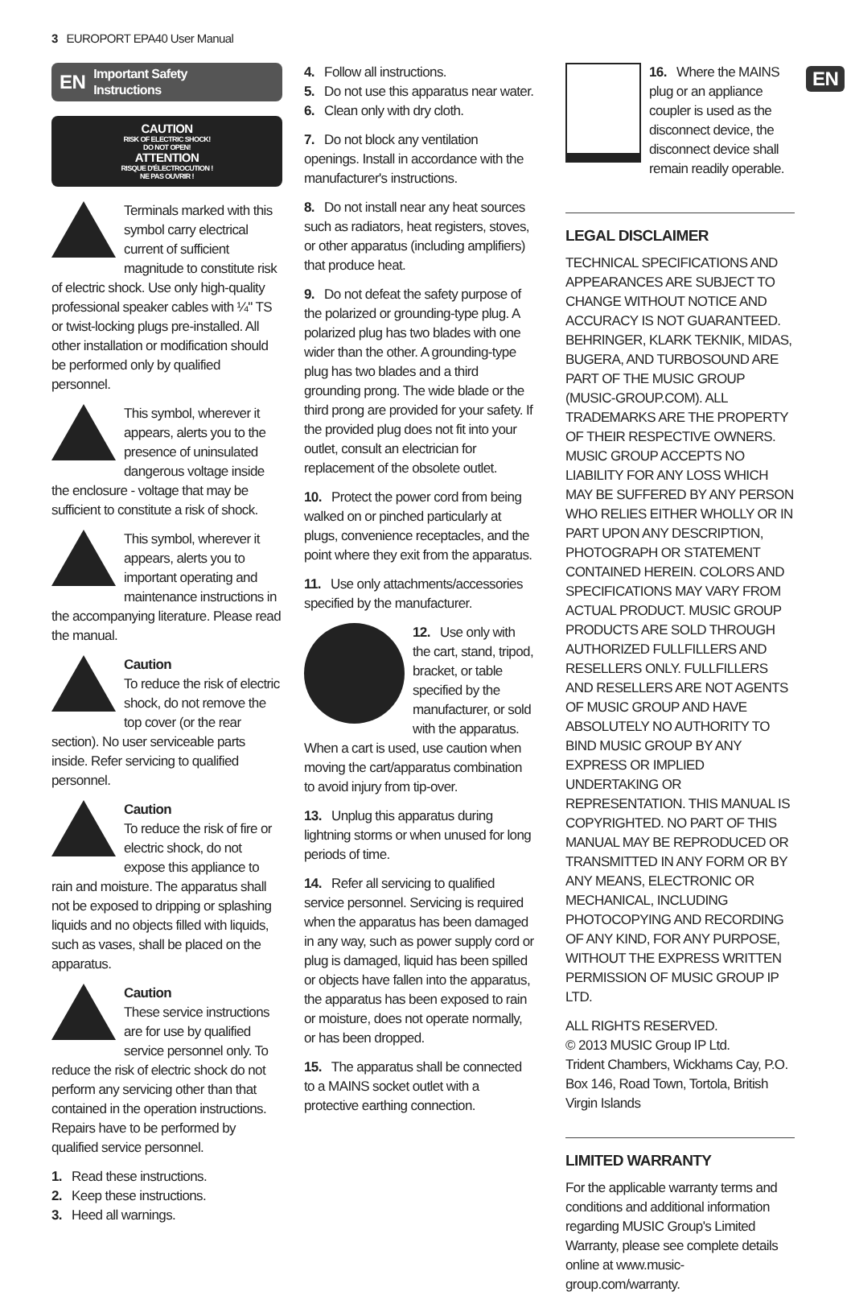3 EUROPORT EPA40 User Manual
EN
EN Important Safety
Instructions
CAUTION
RISK OF ELECTRIC SHOCK!
DO NOT OPEN!
ATTENTION
RISQUE D'ÉLECTROCUTION !
NE PAS OUVRIR !
Terminals marked with this symbol carry electrical current of sufficient magnitude to constitute risk of electric shock. Use only high-quality professional speaker cables with ¼" TS or twist-locking plugs pre-installed. All other installation or modification should be performed only by qualified personnel.
This symbol, wherever it appears, alerts you to the presence of uninsulated dangerous voltage inside the enclosure - voltage that may be sufficient to constitute a risk of shock.
This symbol, wherever it appears, alerts you to important operating and maintenance instructions in the accompanying literature. Please read the manual.
Caution
To reduce the risk of electric shock, do not remove the top cover (or the rear section). No user serviceable parts inside. Refer servicing to qualified personnel.
Caution
To reduce the risk of fire or electric shock, do not expose this appliance to rain and moisture. The apparatus shall not be exposed to dripping or splashing liquids and no objects filled with liquids, such as vases, shall be placed on the apparatus.
Caution
These service instructions are for use by qualified service personnel only. To reduce the risk of electric shock do not perform any servicing other than that contained in the operation instructions. Repairs have to be performed by qualified service personnel.
1. Read these instructions.
2. Keep these instructions.
3. Heed all warnings.
4. Follow all instructions.
5. Do not use this apparatus near water.
6. Clean only with dry cloth.
7. Do not block any ventilation openings. Install in accordance with the manufacturer's instructions.
8. Do not install near any heat sources such as radiators, heat registers, stoves, or other apparatus (including amplifiers) that produce heat.
9. Do not defeat the safety purpose of the polarized or grounding-type plug. A polarized plug has two blades with one wider than the other. A grounding-type plug has two blades and a third grounding prong. The wide blade or the third prong are provided for your safety. If the provided plug does not fit into your outlet, consult an electrician for replacement of the obsolete outlet.
10. Protect the power cord from being walked on or pinched particularly at plugs, convenience receptacles, and the point where they exit from the apparatus.
11. Use only attachments/accessories specified by the manufacturer.
12. Use only with the cart, stand, tripod, bracket, or table specified by the manufacturer, or sold with the apparatus. When a cart is used, use caution when moving the cart/apparatus combination to avoid injury from tip-over.
13. Unplug this apparatus during lightning storms or when unused for long periods of time.
14. Refer all servicing to qualified service personnel. Servicing is required when the apparatus has been damaged in any way, such as power supply cord or plug is damaged, liquid has been spilled or objects have fallen into the apparatus, the apparatus has been exposed to rain or moisture, does not operate normally, or has been dropped.
15. The apparatus shall be connected to a MAINS socket outlet with a protective earthing connection.
16. Where the MAINS plug or an appliance coupler is used as the disconnect device, the disconnect device shall remain readily operable.
LEGAL DISCLAIMER
TECHNICAL SPECIFICATIONS AND APPEARANCES ARE SUBJECT TO CHANGE WITHOUT NOTICE AND ACCURACY IS NOT GUARANTEED. BEHRINGER, KLARK TEKNIK, MIDAS, BUGERA, AND TURBOSOUND ARE PART OF THE MUSIC GROUP (MUSIC-GROUP.COM). ALL TRADEMARKS ARE THE PROPERTY OF THEIR RESPECTIVE OWNERS. MUSIC GROUP ACCEPTS NO LIABILITY FOR ANY LOSS WHICH MAY BE SUFFERED BY ANY PERSON WHO RELIES EITHER WHOLLY OR IN PART UPON ANY DESCRIPTION, PHOTOGRAPH OR STATEMENT CONTAINED HEREIN. COLORS AND SPECIFICATIONS MAY VARY FROM ACTUAL PRODUCT. MUSIC GROUP PRODUCTS ARE SOLD THROUGH AUTHORIZED FULLFILLERS AND RESELLERS ONLY. FULLFILLERS AND RESELLERS ARE NOT AGENTS OF MUSIC GROUP AND HAVE ABSOLUTELY NO AUTHORITY TO BIND MUSIC GROUP BY ANY EXPRESS OR IMPLIED UNDERTAKING OR REPRESENTATION. THIS MANUAL IS COPYRIGHTED. NO PART OF THIS MANUAL MAY BE REPRODUCED OR TRANSMITTED IN ANY FORM OR BY ANY MEANS, ELECTRONIC OR MECHANICAL, INCLUDING PHOTOCOPYING AND RECORDING OF ANY KIND, FOR ANY PURPOSE, WITHOUT THE EXPRESS WRITTEN PERMISSION OF MUSIC GROUP IP LTD.
ALL RIGHTS RESERVED.
© 2013 MUSIC Group IP Ltd.
Trident Chambers, Wickhams Cay, P.O. Box 146, Road Town, Tortola, British Virgin Islands
LIMITED WARRANTY
For the applicable warranty terms and conditions and additional information regarding MUSIC Group's Limited Warranty, please see complete details online at www.music-group.com/warranty.